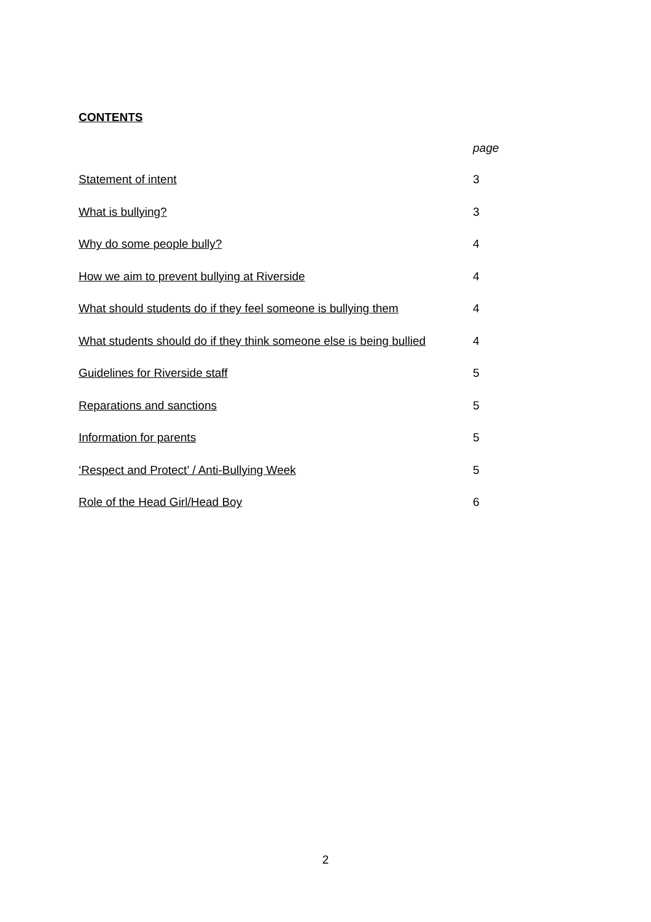CONTENTS
page
Statement of intent 3
What is bullying? 3
Why do some people bully? 4
How we aim to prevent bullying at Riverside 4
What should students do if they feel someone is bullying them 4
What students should do if they think someone else is being bullied 4
Guidelines for Riverside staff 5
Reparations and sanctions 5
Information for parents 5
‘Respect and Protect’ / Anti-Bullying Week 5
Role of the Head Girl/Head Boy 6
2